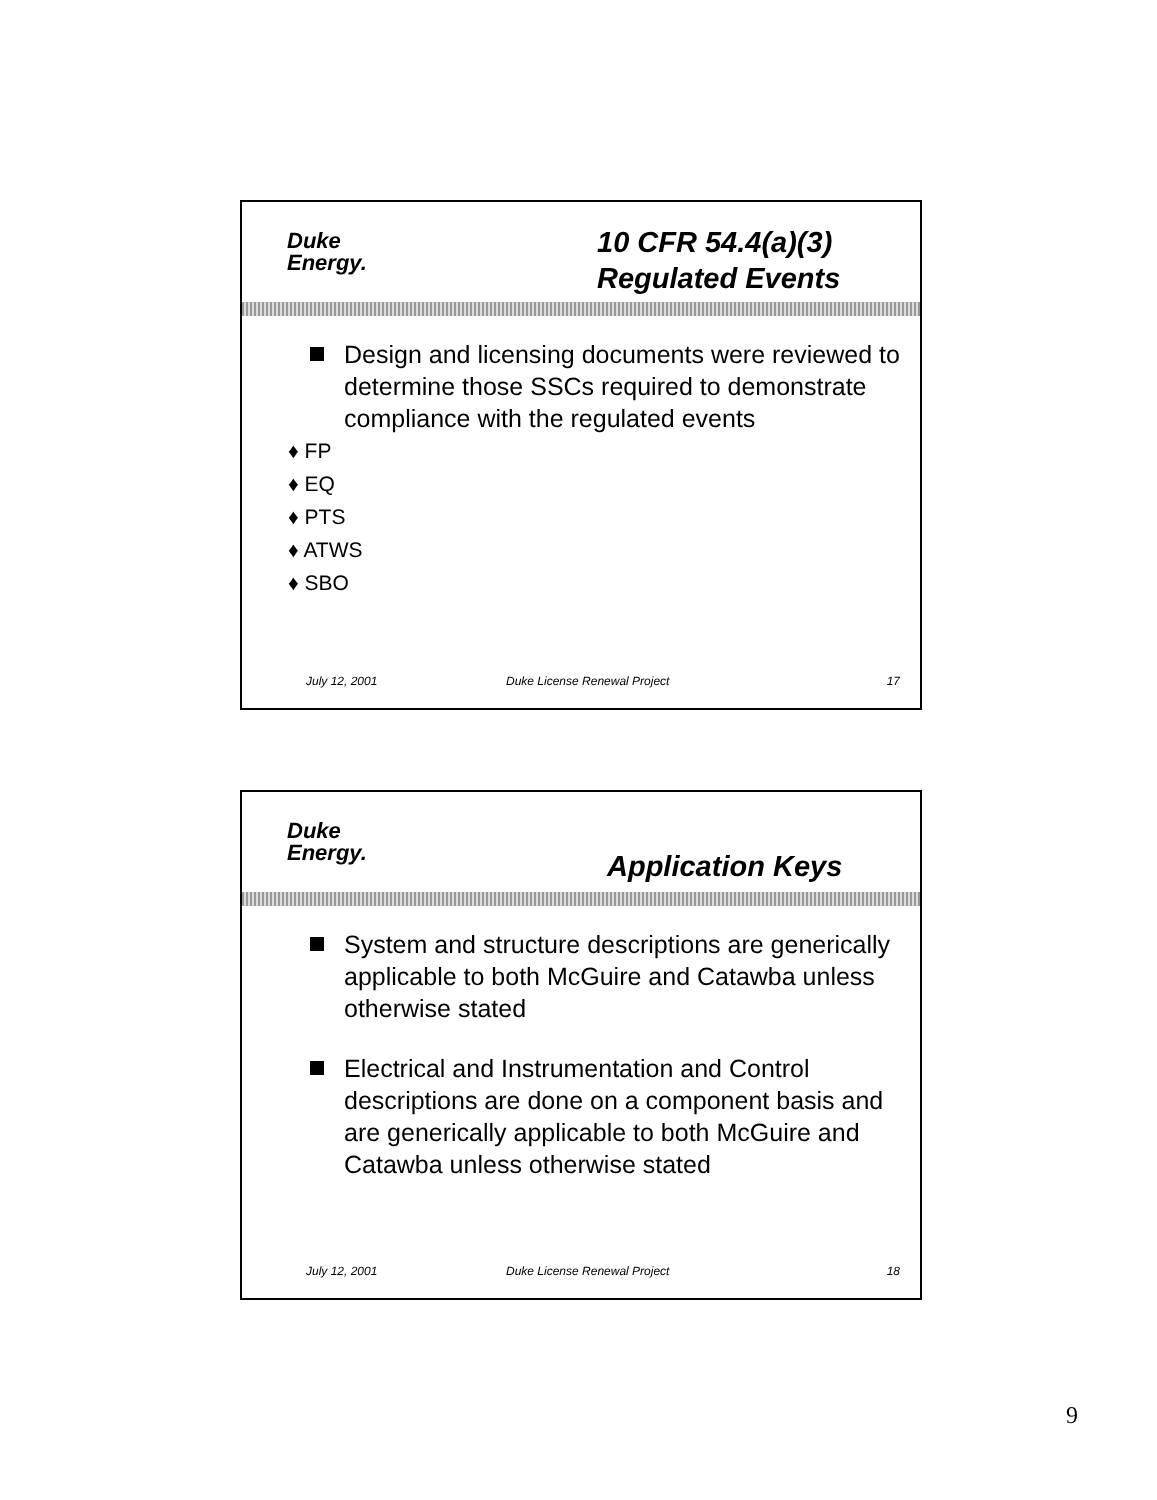Duke
Energy.
10 CFR 54.4(a)(3)
Regulated Events
Design and licensing documents were reviewed to determine those SSCs required to demonstrate compliance with the regulated events
♦ FP
♦ EQ
♦ PTS
♦ ATWS
♦ SBO
July 12, 2001 Duke License Renewal Project 17
Duke
Energy.
Application Keys
System and structure descriptions are generically applicable to both McGuire and Catawba unless otherwise stated
Electrical and Instrumentation and Control descriptions are done on a component basis and are generically applicable to both McGuire and Catawba unless otherwise stated
July 12, 2001 Duke License Renewal Project 18
9